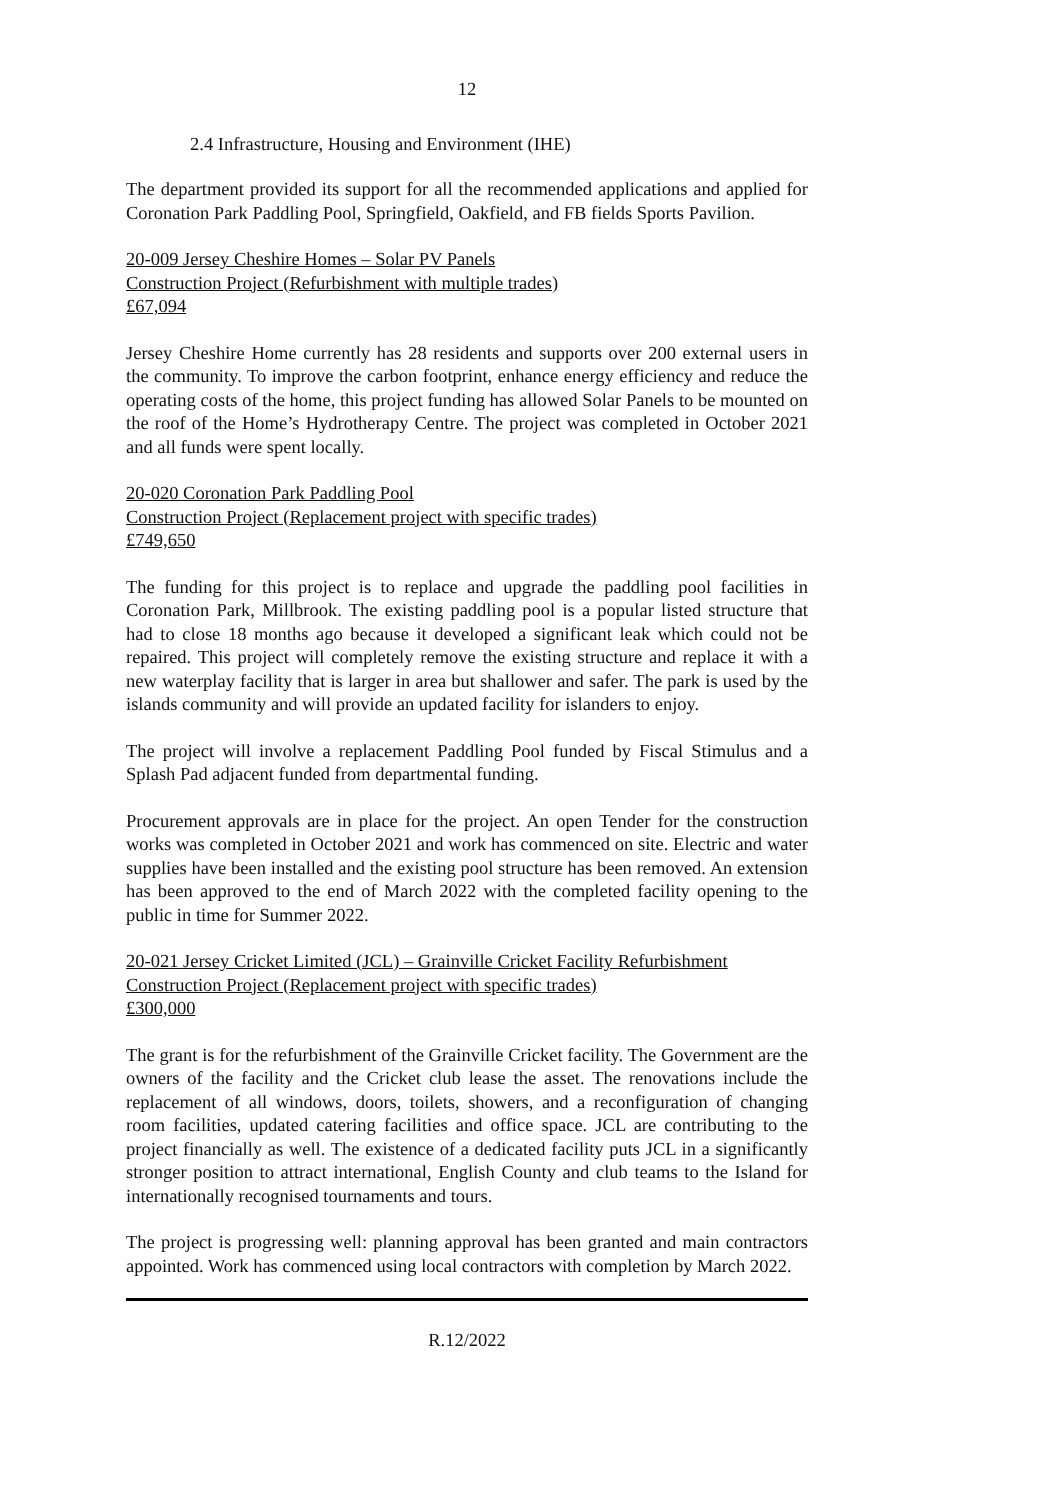12
2.4 Infrastructure, Housing and Environment (IHE)
The department provided its support for all the recommended applications and applied for Coronation Park Paddling Pool, Springfield, Oakfield, and FB fields Sports Pavilion.
20-009 Jersey Cheshire Homes – Solar PV Panels
Construction Project (Refurbishment with multiple trades)
£67,094
Jersey Cheshire Home currently has 28 residents and supports over 200 external users in the community. To improve the carbon footprint, enhance energy efficiency and reduce the operating costs of the home, this project funding has allowed Solar Panels to be mounted on the roof of the Home’s Hydrotherapy Centre. The project was completed in October 2021 and all funds were spent locally.
20-020 Coronation Park Paddling Pool
Construction Project (Replacement project with specific trades)
£749,650
The funding for this project is to replace and upgrade the paddling pool facilities in Coronation Park, Millbrook. The existing paddling pool is a popular listed structure that had to close 18 months ago because it developed a significant leak which could not be repaired. This project will completely remove the existing structure and replace it with a new waterplay facility that is larger in area but shallower and safer. The park is used by the islands community and will provide an updated facility for islanders to enjoy.
The project will involve a replacement Paddling Pool funded by Fiscal Stimulus and a Splash Pad adjacent funded from departmental funding.
Procurement approvals are in place for the project. An open Tender for the construction works was completed in October 2021 and work has commenced on site. Electric and water supplies have been installed and the existing pool structure has been removed. An extension has been approved to the end of March 2022 with the completed facility opening to the public in time for Summer 2022.
20-021 Jersey Cricket Limited (JCL) – Grainville Cricket Facility Refurbishment
Construction Project (Replacement project with specific trades)
£300,000
The grant is for the refurbishment of the Grainville Cricket facility. The Government are the owners of the facility and the Cricket club lease the asset. The renovations include the replacement of all windows, doors, toilets, showers, and a reconfiguration of changing room facilities, updated catering facilities and office space. JCL are contributing to the project financially as well. The existence of a dedicated facility puts JCL in a significantly stronger position to attract international, English County and club teams to the Island for internationally recognised tournaments and tours.
The project is progressing well: planning approval has been granted and main contractors appointed. Work has commenced using local contractors with completion by March 2022.
R.12/2022